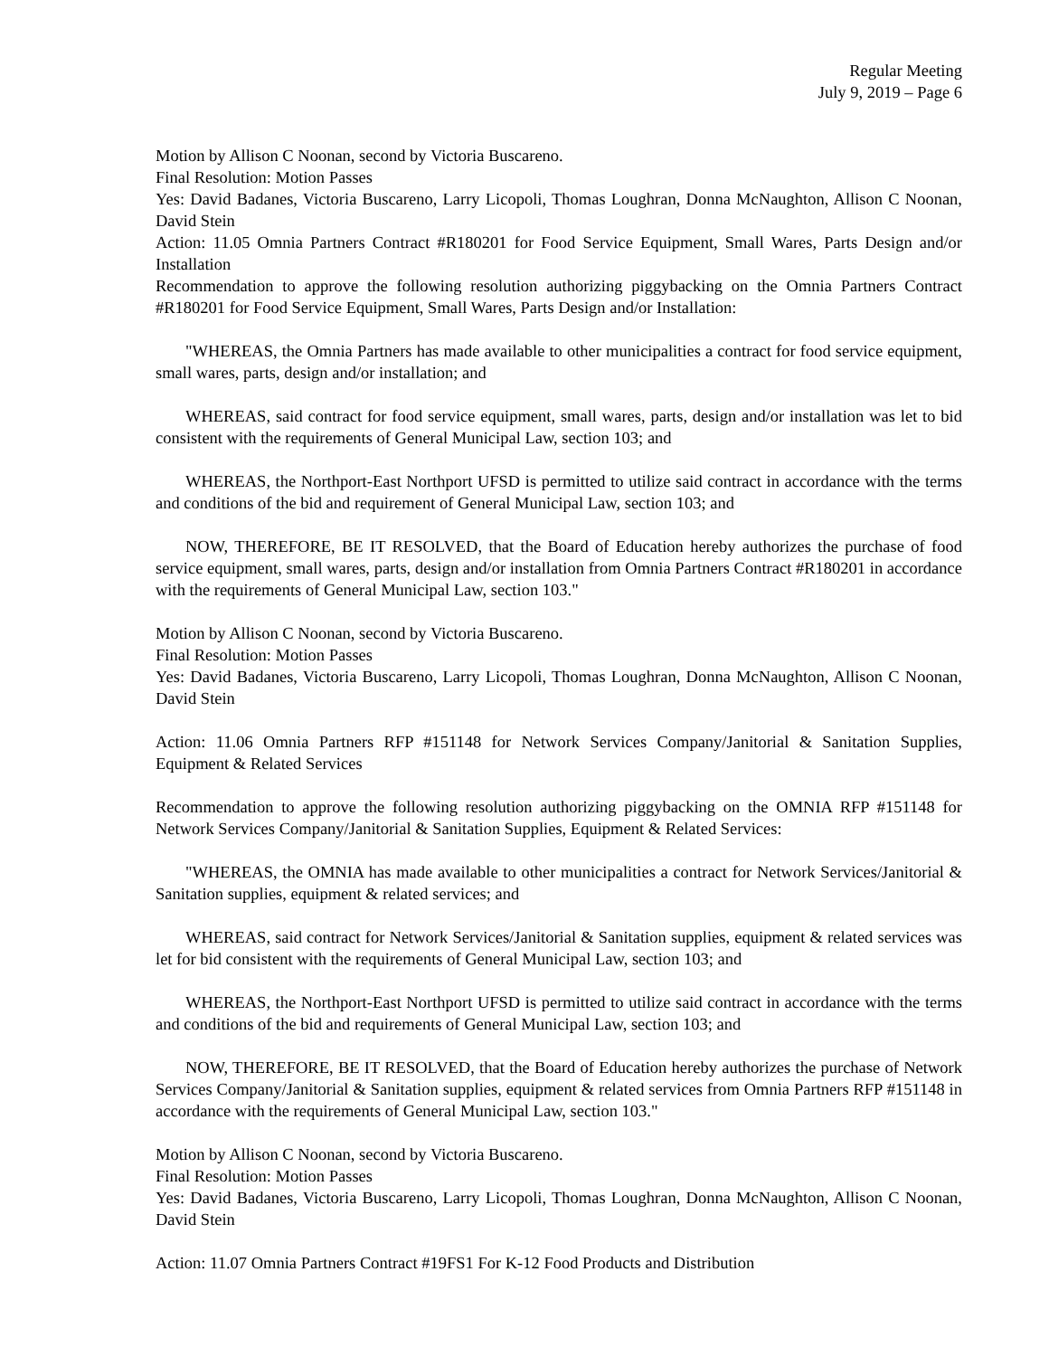Regular Meeting
July 9, 2019 – Page 6
Motion by Allison C Noonan, second by Victoria Buscareno.
Final Resolution: Motion Passes
Yes: David Badanes, Victoria Buscareno, Larry Licopoli, Thomas Loughran, Donna McNaughton, Allison C Noonan, David Stein
Action: 11.05 Omnia Partners Contract #R180201 for Food Service Equipment, Small Wares, Parts Design and/or Installation
Recommendation to approve the following resolution authorizing piggybacking on the Omnia Partners Contract #R180201 for Food Service Equipment, Small Wares, Parts Design and/or Installation:
"WHEREAS, the Omnia Partners has made available to other municipalities a contract for food service equipment, small wares, parts, design and/or installation; and
WHEREAS, said contract for food service equipment, small wares, parts, design and/or installation was let to bid consistent with the requirements of General Municipal Law, section 103; and
WHEREAS, the Northport-East Northport UFSD is permitted to utilize said contract in accordance with the terms and conditions of the bid and requirement of General Municipal Law, section 103; and
NOW, THEREFORE, BE IT RESOLVED, that the Board of Education hereby authorizes the purchase of food service equipment, small wares, parts, design and/or installation from Omnia Partners Contract #R180201 in accordance with the requirements of General Municipal Law, section 103."
Motion by Allison C Noonan, second by Victoria Buscareno.
Final Resolution: Motion Passes
Yes: David Badanes, Victoria Buscareno, Larry Licopoli, Thomas Loughran, Donna McNaughton, Allison C Noonan, David Stein
Action: 11.06 Omnia Partners RFP #151148 for Network Services Company/Janitorial & Sanitation Supplies, Equipment & Related Services
Recommendation to approve the following resolution authorizing piggybacking on the OMNIA RFP #151148 for Network Services Company/Janitorial & Sanitation Supplies, Equipment & Related Services:
"WHEREAS, the OMNIA has made available to other municipalities a contract for Network Services/Janitorial & Sanitation supplies, equipment & related services; and
WHEREAS, said contract for Network Services/Janitorial & Sanitation supplies, equipment & related services was let for bid consistent with the requirements of General Municipal Law, section 103; and
WHEREAS, the Northport-East Northport UFSD is permitted to utilize said contract in accordance with the terms and conditions of the bid and requirements of General Municipal Law, section 103; and
NOW, THEREFORE, BE IT RESOLVED, that the Board of Education hereby authorizes the purchase of Network Services Company/Janitorial & Sanitation supplies, equipment & related services from Omnia Partners RFP #151148 in accordance with the requirements of General Municipal Law, section 103."
Motion by Allison C Noonan, second by Victoria Buscareno.
Final Resolution: Motion Passes
Yes: David Badanes, Victoria Buscareno, Larry Licopoli, Thomas Loughran, Donna McNaughton, Allison C Noonan, David Stein
Action: 11.07 Omnia Partners Contract #19FS1 For K-12 Food Products and Distribution